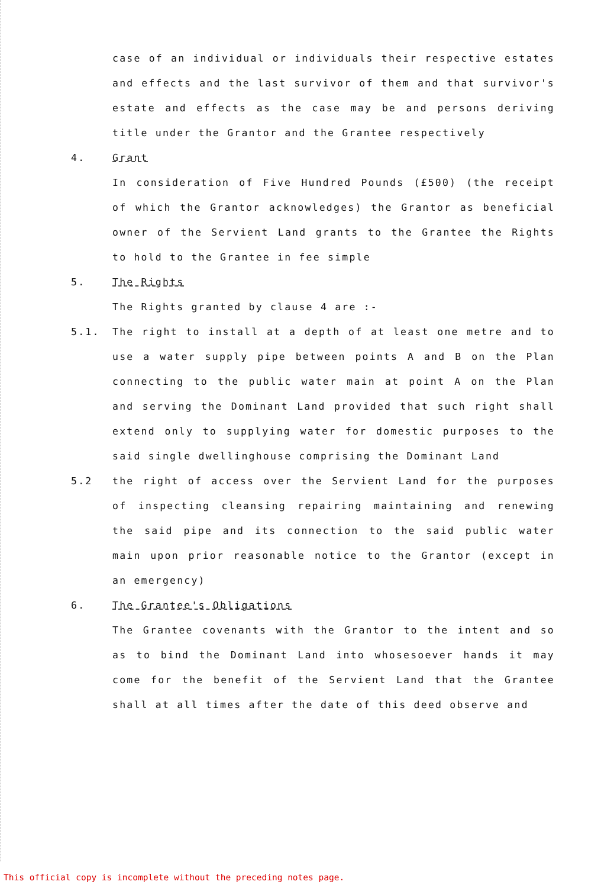case of an individual or individuals their respective estates and effects and the last survivor of them and that survivor's estate and effects as the case may be and persons deriving title under the Grantor and the Grantee respectively
4. Grant
In consideration of Five Hundred Pounds (£500) (the receipt of which the Grantor acknowledges) the Grantor as beneficial owner of the Servient Land grants to the Grantee the Rights to hold to the Grantee in fee simple
5. The Rights
The Rights granted by clause 4 are :-
5.1. The right to install at a depth of at least one metre and to use a water supply pipe between points A and B on the Plan connecting to the public water main at point A on the Plan and serving the Dominant Land provided that such right shall extend only to supplying water for domestic purposes to the said single dwellinghouse comprising the Dominant Land
5.2 the right of access over the Servient Land for the purposes of inspecting cleansing repairing maintaining and renewing the said pipe and its connection to the said public water main upon prior reasonable notice to the Grantor (except in an emergency)
6. The Grantee's Obligations
The Grantee covenants with the Grantor to the intent and so as to bind the Dominant Land into whosesoever hands it may come for the benefit of the Servient Land that the Grantee shall at all times after the date of this deed observe and
This official copy is incomplete without the preceding notes page.